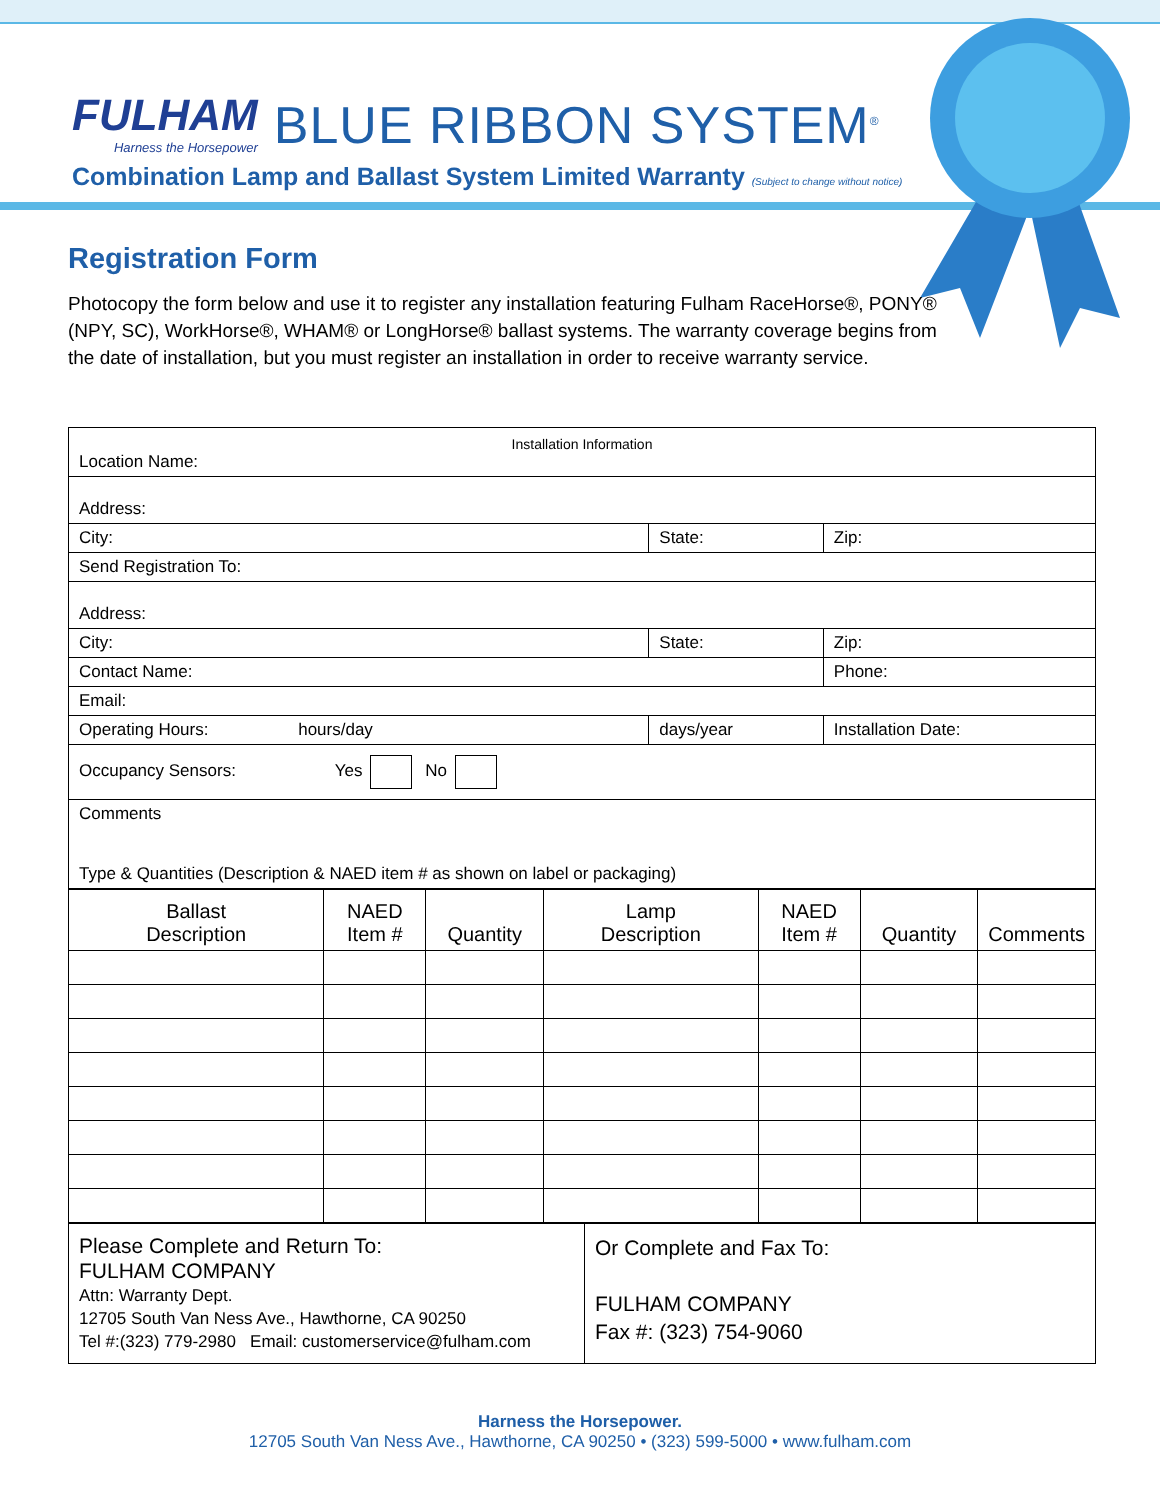FULHAM
Harness the Horsepower
BLUE RIBBON SYSTEM<sup>®</sup>
Combination Lamp and Ballast System Limited Warranty (Subject to change without notice)
Registration Form
Photocopy the form below and use it to register any installation featuring Fulham RaceHorse®, PONY® (NPY, SC), WorkHorse®, WHAM® or LongHorse® ballast systems. The warranty coverage begins from the date of installation, but you must register an installation in order to receive warranty service.
| Installation Information Location Name: | | |
| Address: | | |
| City: | State: | Zip: |
| Send Registration To: | | |
| Address: | | |
| City: | State: | Zip: |
| Contact Name: | | Phone: |
| Email: | | |
| Operating Hours: hours/day | days/year | Installation Date: |
| Occupancy Sensors: Yes No | | |
| Comments Type & Quantities (Description & NAED item # as shown on label or packaging) | | |
| Ballast Description | NAED Item # | Quantity | Lamp Description | NAED Item # | Quantity | Comments |
| Please Complete and Return To: FULHAM COMPANY Attn: Warranty Dept. 12705 South Van Ness Ave., Hawthorne, CA 90250 Tel #:(323) 779-2980 Email: customerservice@fulham.com | Or Complete and Fax To: FULHAM COMPANY Fax #: (323) 754-9060 |
Harness the Horsepower.
12705 South Van Ness Ave., Hawthorne, CA 90250 • (323) 599-5000 • www.fulham.com